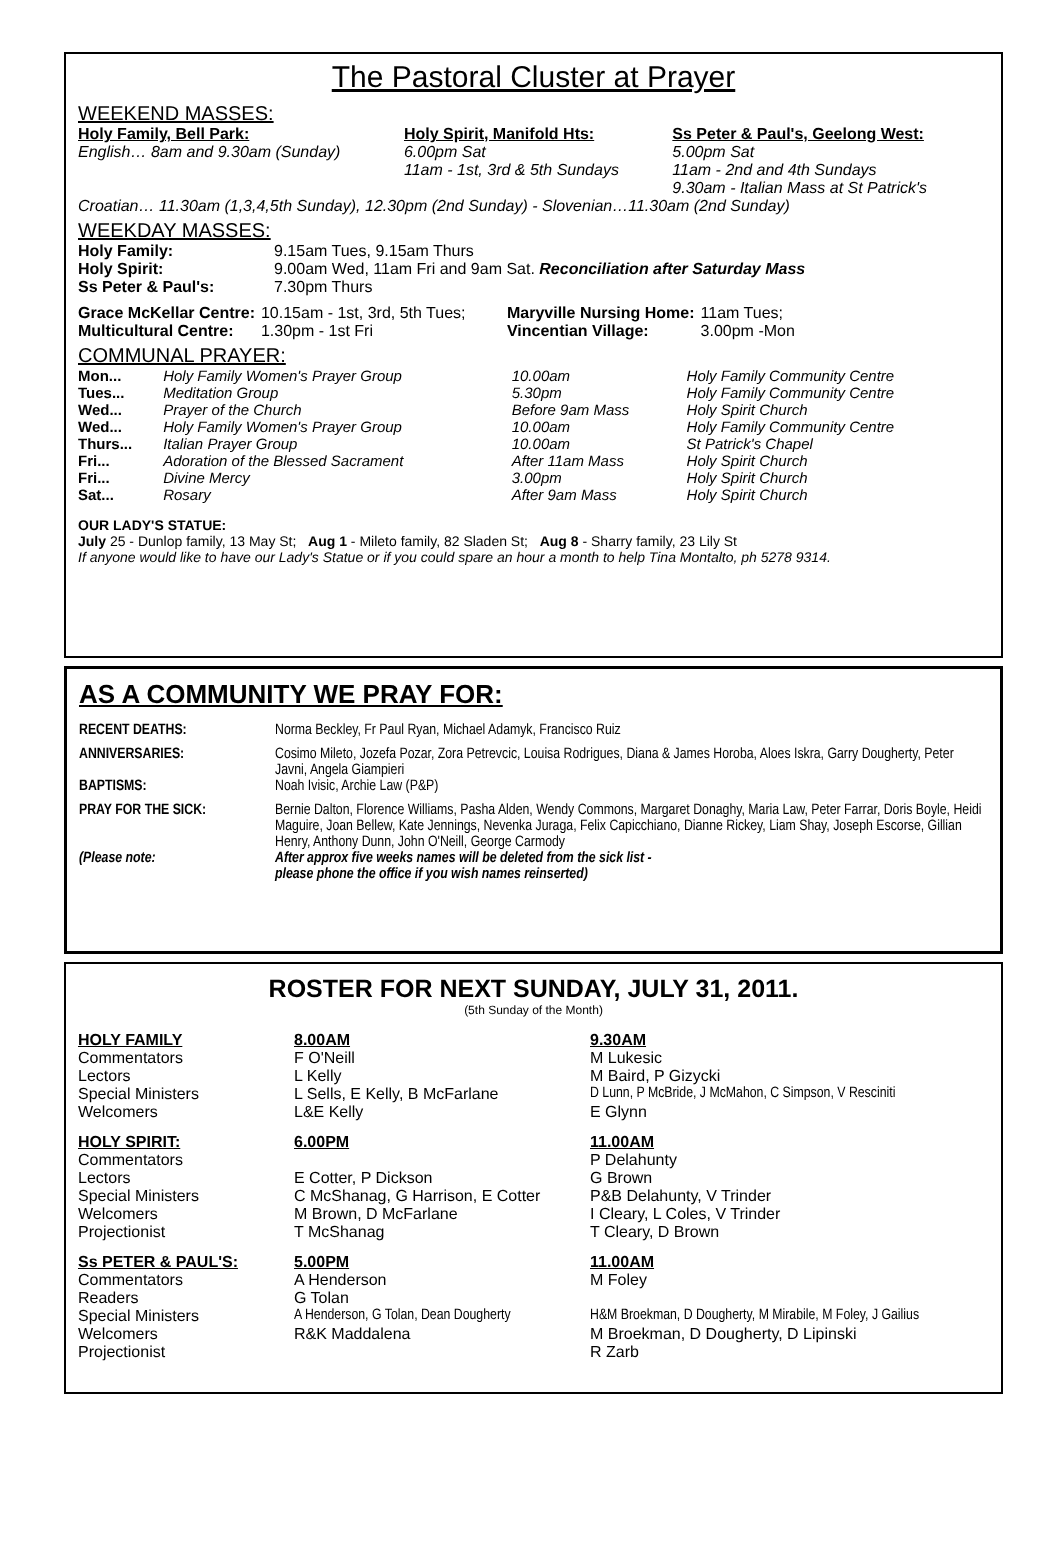The Pastoral Cluster at Prayer
WEEKEND MASSES:
| Holy Family, Bell Park: English… 8am and 9.30am (Sunday) | Holy Spirit, Manifold Hts: 6.00pm Sat 11am - 1st, 3rd & 5th Sundays | Ss Peter & Paul's, Geelong West: 5.00pm Sat 11am - 2nd and 4th Sundays 9.30am - Italian Mass at St Patrick's |
Croatian… 11.30am (1,3,4,5th Sunday), 12.30pm (2nd Sunday) - Slovenian…11.30am (2nd Sunday)
WEEKDAY MASSES:
| Holy Family: | 9.15am Tues, 9.15am Thurs |
| Holy Spirit: | 9.00am Wed, 11am Fri and 9am Sat. Reconciliation after Saturday Mass |
| Ss Peter & Paul's: | 7.30pm Thurs |
| Grace McKellar Centre: | 10.15am - 1st, 3rd, 5th Tues; | Maryville Nursing Home: | 11am Tues; |
| Multicultural Centre: | 1.30pm - 1st Fri | Vincentian Village: | 3.00pm -Mon |
COMMUNAL PRAYER:
| Mon... | Holy Family Women's Prayer Group | 10.00am | Holy Family Community Centre |
| Tues... | Meditation Group | 5.30pm | Holy Family Community Centre |
| Wed... | Prayer of the Church | Before 9am Mass | Holy Spirit Church |
| Wed... | Holy Family Women's Prayer Group | 10.00am | Holy Family Community Centre |
| Thurs... | Italian Prayer Group | 10.00am | St Patrick's Chapel |
| Fri... | Adoration of the Blessed Sacrament | After 11am Mass | Holy Spirit Church |
| Fri... | Divine Mercy | 3.00pm | Holy Spirit Church |
| Sat... | Rosary | After 9am Mass | Holy Spirit Church |
OUR LADY'S STATUE:
July 25 - Dunlop family, 13 May St; Aug 1 - Mileto family, 82 Sladen St; Aug 8 - Sharry family, 23 Lily St
If anyone would like to have our Lady's Statue or if you could spare an hour a month to help Tina Montalto, ph 5278 9314.
AS A COMMUNITY WE PRAY FOR:
| RECENT DEATHS: | Norma Beckley, Fr Paul Ryan, Michael Adamyk, Francisco Ruiz |
| ANNIVERSARIES: | Cosimo Mileto, Jozefa Pozar, Zora Petrevcic, Louisa Rodrigues, Diana & James Horoba, Aloes Iskra, Garry Dougherty, Peter Javni, Angela Giampieri |
| BAPTISMS: | Noah Ivisic, Archie Law (P&P) |
| PRAY FOR THE SICK: | Bernie Dalton, Florence Williams, Pasha Alden, Wendy Commons, Margaret Donaghy, Maria Law, Peter Farrar, Doris Boyle, Heidi Maguire, Joan Bellew, Kate Jennings, Nevenka Juraga, Felix Capicchiano, Dianne Rickey, Liam Shay, Joseph Escorse, Gillian Henry, Anthony Dunn, John O'Neill, George Carmody |
| (Please note: | After approx five weeks names will be deleted from the sick list - please phone the office if you wish names reinserted) |
ROSTER FOR NEXT SUNDAY, JULY 31, 2011.
(5th Sunday of the Month)
| HOLY FAMILY | 8.00AM | 9.30AM |
| Commentators | F O'Neill | M Lukesic |
| Lectors | L Kelly | M Baird, P Gizycki |
| Special Ministers | L Sells, E Kelly, B McFarlane | D Lunn, P McBride, J McMahon, C Simpson, V Resciniti |
| Welcomers | L&E Kelly | E Glynn |
| HOLY SPIRIT: | 6.00PM | 11.00AM |
| Commentators | | P Delahunty |
| Lectors | E Cotter, P Dickson | G Brown |
| Special Ministers | C McShanag, G Harrison, E Cotter | P&B Delahunty, V Trinder |
| Welcomers | M Brown, D McFarlane | I Cleary, L Coles, V Trinder |
| Projectionist | T McShanag | T Cleary, D Brown |
| Ss PETER & PAUL'S: | 5.00PM | 11.00AM |
| Commentators | A Henderson | M Foley |
| Readers | G Tolan | |
| Special Ministers | A Henderson, G Tolan, Dean Dougherty | H&M Broekman, D Dougherty, M Mirabile, M Foley, J Gailius |
| Welcomers | R&K Maddalena | M Broekman, D Dougherty, D Lipinski |
| Projectionist | | R Zarb |